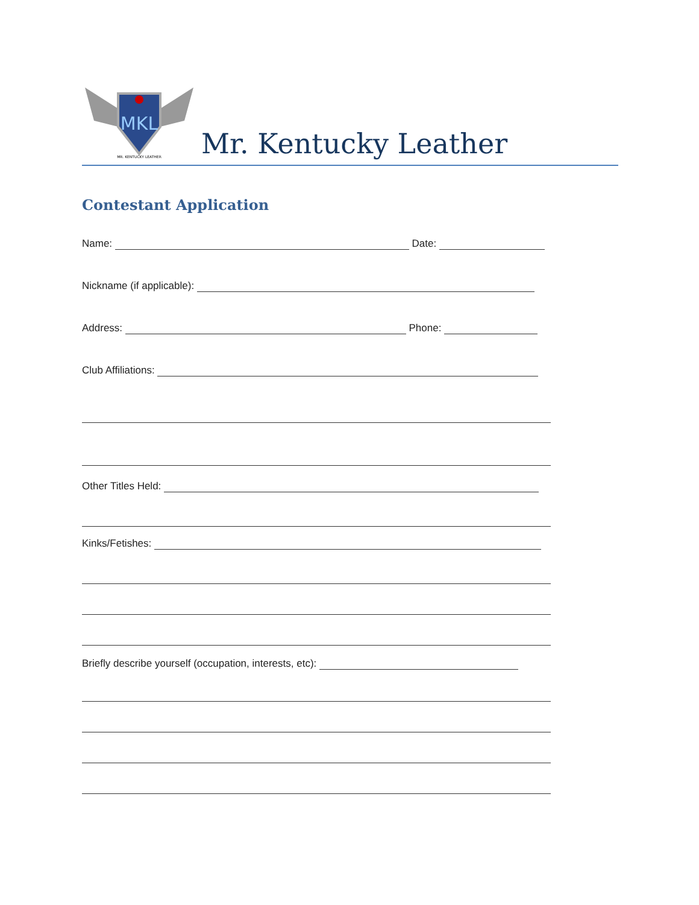MKL
MR. KENTUCKY LEATHER
Mr. Kentucky Leather
Contestant Application
Name: Date:
Nickname (if applicable):
Address: Phone:
Club Affiliations:
Other Titles Held:
Kinks/Fetishes:
Briefly describe yourself (occupation, interests, etc):